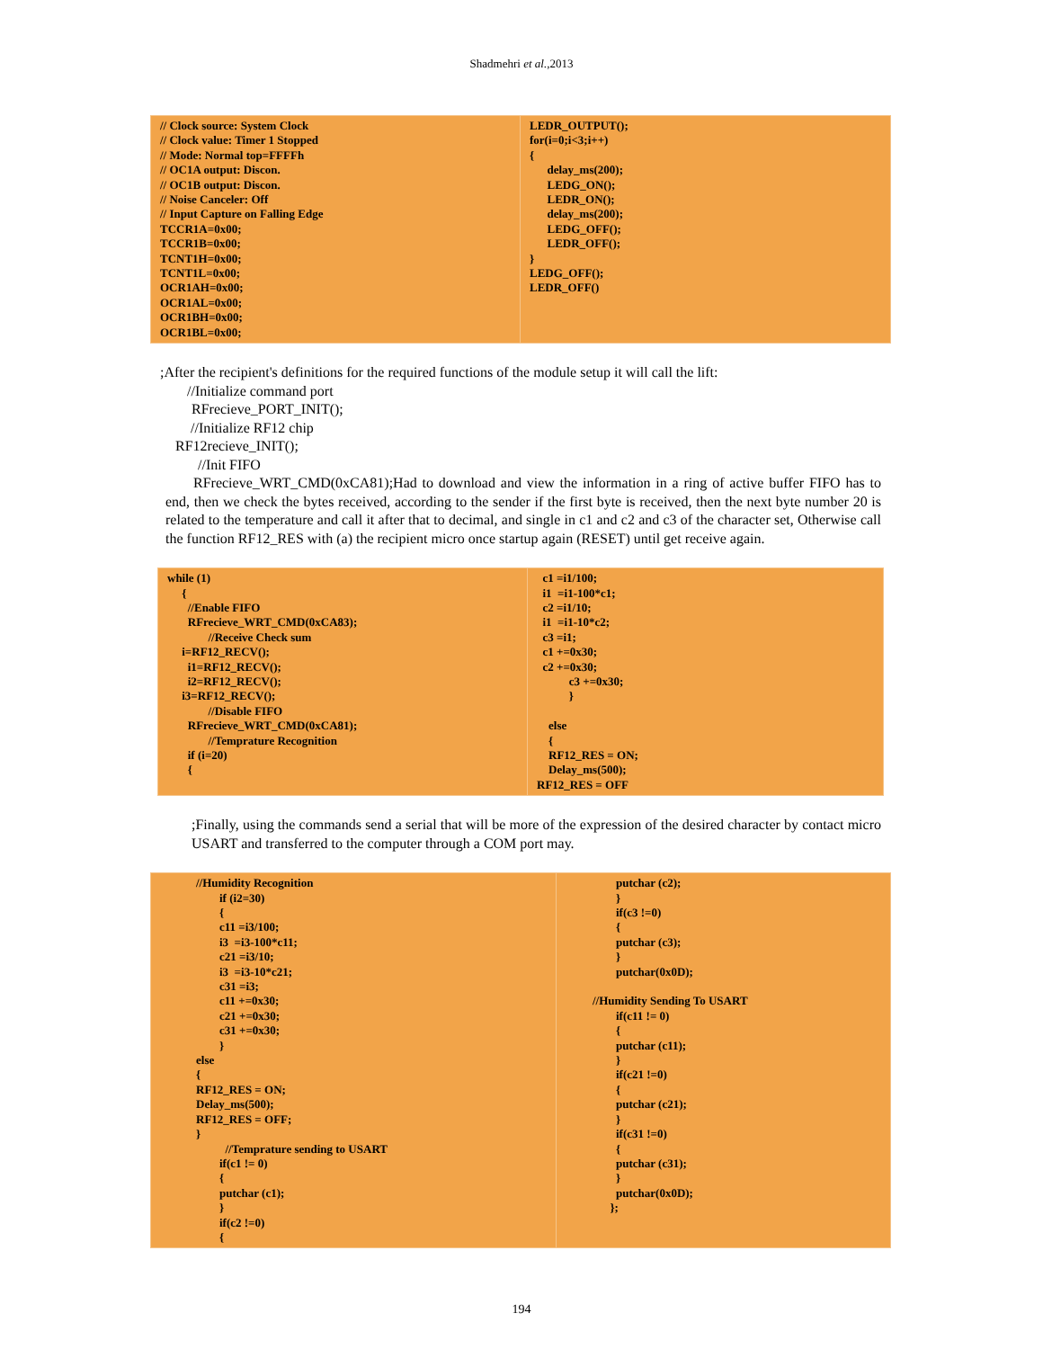Shadmehri et al.,2013
| // Clock source: System Clock // Clock value: Timer 1 Stopped // Mode: Normal top=FFFFh // OC1A output: Discon. // OC1B output: Discon. // Noise Canceler: Off // Input Capture on Falling Edge TCCR1A=0x00; TCCR1B=0x00; TCNT1H=0x00; TCNT1L=0x00; OCR1AH=0x00; OCR1AL=0x00; OCR1BH=0x00; OCR1BL=0x00; | LEDR_OUTPUT(); for(i=0;i<3;i++) { delay_ms(200); LEDG_ON(); LEDR_ON(); delay_ms(200); LEDG_OFF(); LEDR_OFF(); } LEDG_OFF(); LEDR_OFF() |
;After the recipient's definitions for the required functions of the module setup it will call the lift:
//Initialize command port
RFrecieve_PORT_INIT();
//Initialize RF12 chip
RF12recieve_INIT();
//Init FIFO
RFrecieve_WRT_CMD(0xCA81);Had to download and view the information in a ring of active buffer FIFO has to end, then we check the bytes received, according to the sender if the first byte is received, then the next byte number 20 is related to the temperature and call it after that to decimal, and single in c1 and c2 and c3 of the character set, Otherwise call the function RF12_RES with (a) the recipient micro once startup again (RESET) until get receive again.
| while (1) { //Enable FIFO RFrecieve_WRT_CMD(0xCA83); //Receive Check sum i=RF12_RECV(); i1=RF12_RECV(); i2=RF12_RECV(); i3=RF12_RECV(); //Disable FIFO RFrecieve_WRT_CMD(0xCA81); //Temprature Recognition if (i=20) { | c1 =i1/100; i1 =i1-100*c1; c2 =i1/10; i1 =i1-10*c2; c3 =i1; c1 +=0x30; c2 +=0x30; c3 +=0x30; } else { RF12_RES = ON; Delay_ms(500); RF12_RES = OFF |
;Finally, using the commands send a serial that will be more of the expression of the desired character by contact micro USART and transferred to the computer through a COM port may.
| //Humidity Recognition if (i2=30) { c11 =i3/100; i3 =i3-100*c11; c21 =i3/10; i3 =i3-10*c21; c31 =i3; c11 +=0x30; c21 +=0x30; c31 +=0x30; } else { RF12_RES = ON; Delay_ms(500); RF12_RES = OFF; } //Temprature sending to USART if(c1 != 0) { putchar (c1); } if(c2 !=0) { | putchar (c2); } if(c3 !=0) { putchar (c3); } putchar(0x0D); //Humidity Sending To USART if(c11 != 0) { putchar (c11); } if(c21 !=0) { putchar (c21); } if(c31 !=0) { putchar (c31); } putchar(0x0D); }; |
194